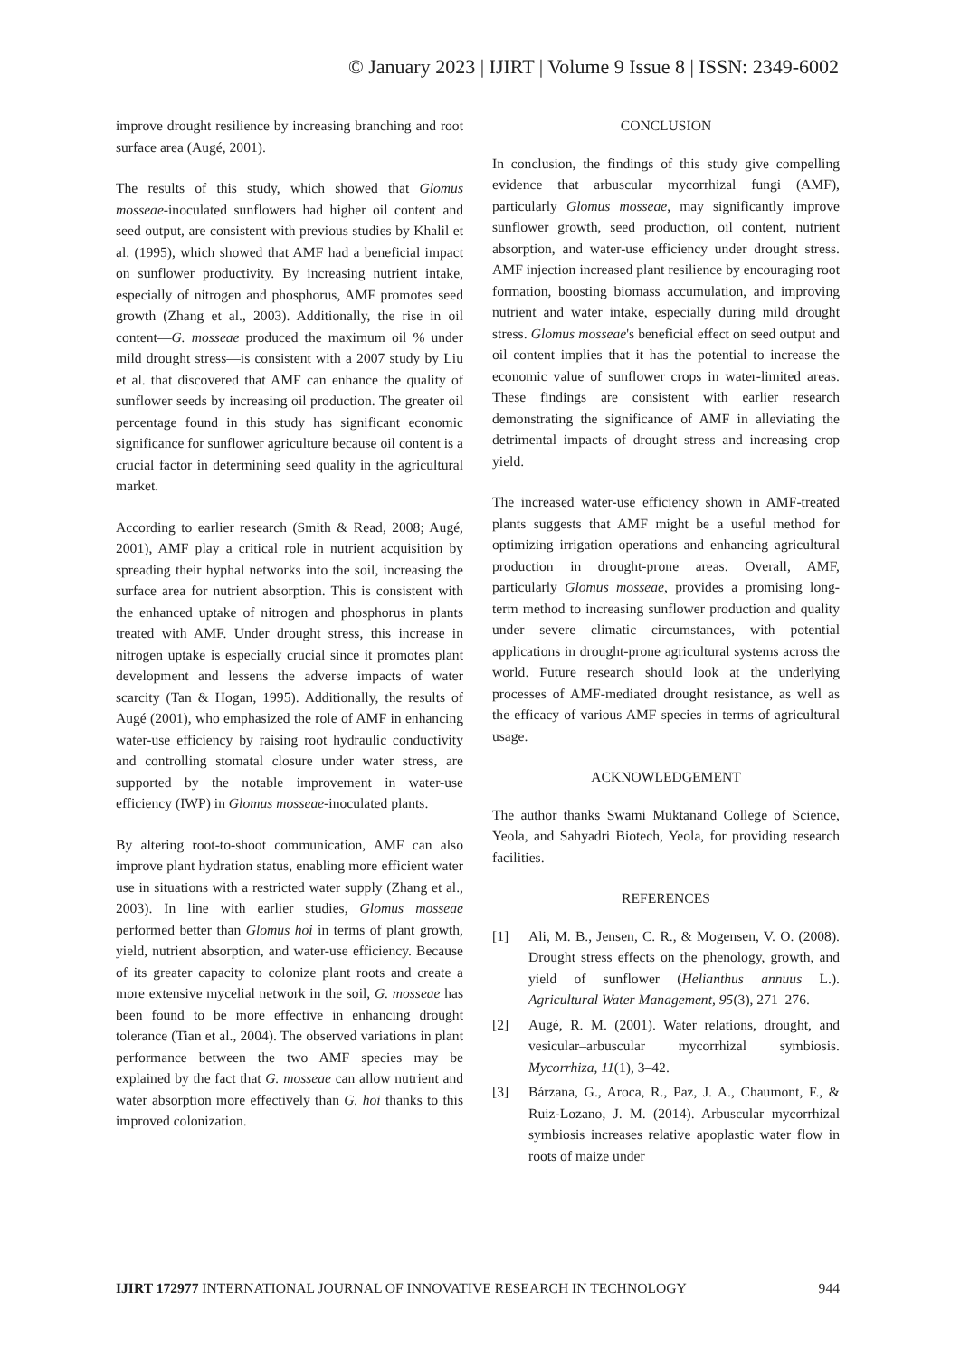© January 2023 | IJIRT | Volume 9 Issue 8 | ISSN: 2349-6002
improve drought resilience by increasing branching and root surface area (Augé, 2001).
The results of this study, which showed that Glomus mosseae-inoculated sunflowers had higher oil content and seed output, are consistent with previous studies by Khalil et al. (1995), which showed that AMF had a beneficial impact on sunflower productivity. By increasing nutrient intake, especially of nitrogen and phosphorus, AMF promotes seed growth (Zhang et al., 2003). Additionally, the rise in oil content—G. mosseae produced the maximum oil % under mild drought stress—is consistent with a 2007 study by Liu et al. that discovered that AMF can enhance the quality of sunflower seeds by increasing oil production. The greater oil percentage found in this study has significant economic significance for sunflower agriculture because oil content is a crucial factor in determining seed quality in the agricultural market.
According to earlier research (Smith & Read, 2008; Augé, 2001), AMF play a critical role in nutrient acquisition by spreading their hyphal networks into the soil, increasing the surface area for nutrient absorption. This is consistent with the enhanced uptake of nitrogen and phosphorus in plants treated with AMF. Under drought stress, this increase in nitrogen uptake is especially crucial since it promotes plant development and lessens the adverse impacts of water scarcity (Tan & Hogan, 1995). Additionally, the results of Augé (2001), who emphasized the role of AMF in enhancing water-use efficiency by raising root hydraulic conductivity and controlling stomatal closure under water stress, are supported by the notable improvement in water-use efficiency (IWP) in Glomus mosseae-inoculated plants.
By altering root-to-shoot communication, AMF can also improve plant hydration status, enabling more efficient water use in situations with a restricted water supply (Zhang et al., 2003). In line with earlier studies, Glomus mosseae performed better than Glomus hoi in terms of plant growth, yield, nutrient absorption, and water-use efficiency. Because of its greater capacity to colonize plant roots and create a more extensive mycelial network in the soil, G. mosseae has been found to be more effective in enhancing drought tolerance (Tian et al., 2004). The observed variations in plant performance between the two AMF species may be explained by the fact that G. mosseae can allow nutrient and water absorption more effectively than G. hoi thanks to this improved colonization.
CONCLUSION
In conclusion, the findings of this study give compelling evidence that arbuscular mycorrhizal fungi (AMF), particularly Glomus mosseae, may significantly improve sunflower growth, seed production, oil content, nutrient absorption, and water-use efficiency under drought stress. AMF injection increased plant resilience by encouraging root formation, boosting biomass accumulation, and improving nutrient and water intake, especially during mild drought stress. Glomus mosseae's beneficial effect on seed output and oil content implies that it has the potential to increase the economic value of sunflower crops in water-limited areas. These findings are consistent with earlier research demonstrating the significance of AMF in alleviating the detrimental impacts of drought stress and increasing crop yield.
The increased water-use efficiency shown in AMF-treated plants suggests that AMF might be a useful method for optimizing irrigation operations and enhancing agricultural production in drought-prone areas. Overall, AMF, particularly Glomus mosseae, provides a promising long-term method to increasing sunflower production and quality under severe climatic circumstances, with potential applications in drought-prone agricultural systems across the world. Future research should look at the underlying processes of AMF-mediated drought resistance, as well as the efficacy of various AMF species in terms of agricultural usage.
ACKNOWLEDGEMENT
The author thanks Swami Muktanand College of Science, Yeola, and Sahyadri Biotech, Yeola, for providing research facilities.
REFERENCES
[1] Ali, M. B., Jensen, C. R., & Mogensen, V. O. (2008). Drought stress effects on the phenology, growth, and yield of sunflower (Helianthus annuus L.). Agricultural Water Management, 95(3), 271–276.
[2] Augé, R. M. (2001). Water relations, drought, and vesicular–arbuscular mycorrhizal symbiosis. Mycorrhiza, 11(1), 3–42.
[3] Bárzana, G., Aroca, R., Paz, J. A., Chaumont, F., & Ruiz-Lozano, J. M. (2014). Arbuscular mycorrhizal symbiosis increases relative apoplastic water flow in roots of maize under
IJIRT 172977 INTERNATIONAL JOURNAL OF INNOVATIVE RESEARCH IN TECHNOLOGY 944